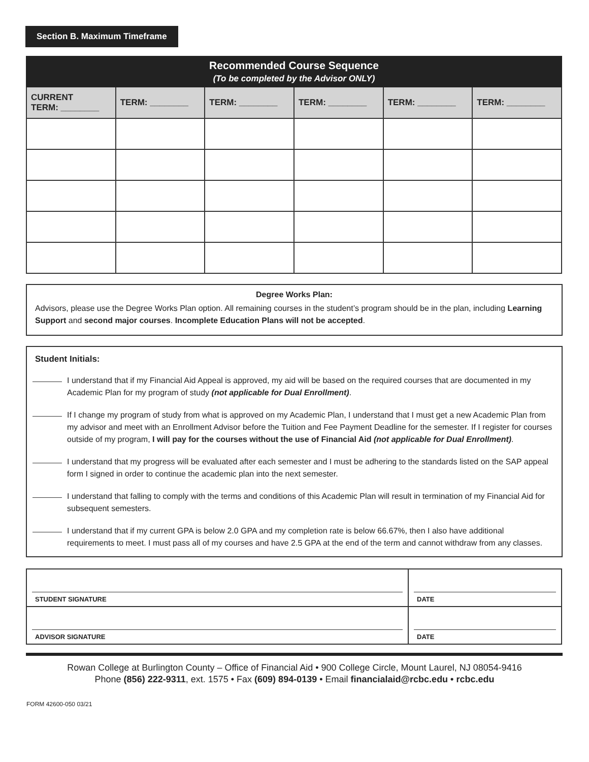Section B. Maximum Timeframe
| Recommended Course Sequence (To be completed by the Advisor ONLY) | | | | | |
| --- | --- | --- | --- | --- | --- |
| CURRENT TERM: ________ | TERM: ________ | TERM: ________ | TERM: ________ | TERM: ________ | TERM: ________ |
Degree Works Plan:
Advisors, please use the Degree Works Plan option. All remaining courses in the student’s program should be in the plan, including Learning Support and second major courses. Incomplete Education Plans will not be accepted.
Student Initials:
I understand that if my Financial Aid Appeal is approved, my aid will be based on the required courses that are documented in my Academic Plan for my program of study (not applicable for Dual Enrollment).
If I change my program of study from what is approved on my Academic Plan, I understand that I must get a new Academic Plan from my advisor and meet with an Enrollment Advisor before the Tuition and Fee Payment Deadline for the semester. If I register for courses outside of my program, I will pay for the courses without the use of Financial Aid (not applicable for Dual Enrollment).
I understand that my progress will be evaluated after each semester and I must be adhering to the standards listed on the SAP appeal form I signed in order to continue the academic plan into the next semester.
I understand that falling to comply with the terms and conditions of this Academic Plan will result in termination of my Financial Aid for subsequent semesters.
I understand that if my current GPA is below 2.0 GPA and my completion rate is below 66.67%, then I also have additional requirements to meet. I must pass all of my courses and have 2.5 GPA at the end of the term and cannot withdraw from any classes.
| STUDENT SIGNATURE | DATE |
| ADVISOR SIGNATURE | DATE |
Rowan College at Burlington County – Office of Financial Aid • 900 College Circle, Mount Laurel, NJ 08054-9416
Phone (856) 222-9311, ext. 1575 • Fax (609) 894-0139 • Email financialaid@rcbc.edu • rcbc.edu
FORM 42600-050 03/21